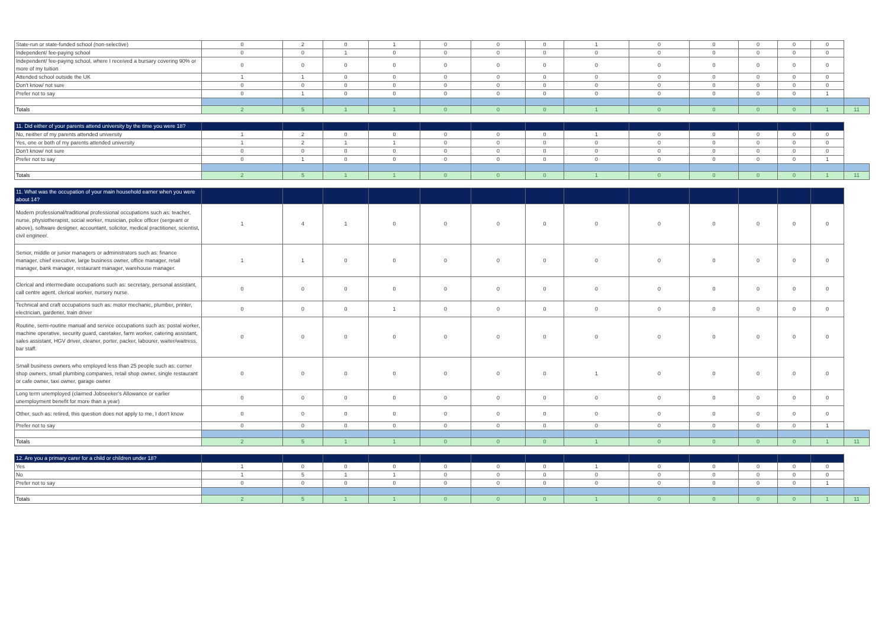| State-run or state-funded school (non-selective) | 0 | 2 | 0 | 1 | 0 | 0 | 0 | 1 | 0 | 0 | 0 | 0 | 0 | |
| Independent/ fee-paying school | 0 | 0 | 1 | 0 | 0 | 0 | 0 | 0 | 0 | 0 | 0 | 0 | 0 | |
| Independent/ fee-paying school, where I received a bursary covering 90% or more of my tuition | 0 | 0 | 0 | 0 | 0 | 0 | 0 | 0 | 0 | 0 | 0 | 0 | 0 | |
| Attended school outside the UK | 1 | 1 | 0 | 0 | 0 | 0 | 0 | 0 | 0 | 0 | 0 | 0 | 0 | |
| Don't know/ not sure | 0 | 0 | 0 | 0 | 0 | 0 | 0 | 0 | 0 | 0 | 0 | 0 | 0 | |
| Prefer not to say | 0 | 1 | 0 | 0 | 0 | 0 | 0 | 0 | 0 | 0 | 0 | 0 | 1 | |
| Totals | 2 | 5 | 1 | 1 | 0 | 0 | 0 | 1 | 0 | 0 | 0 | 0 | 1 | 11 |
| 11. Did either of your parents attend university by the time you were 18? | | | | | | | | | | | | | | |
| --- | --- | --- | --- | --- | --- | --- | --- | --- | --- | --- | --- | --- | --- | --- |
| No, neither of my parents attended university | 1 | 2 | 0 | 0 | 0 | 0 | 0 | 1 | 0 | 0 | 0 | 0 | 0 | |
| Yes, one or both of my parents attended university | 1 | 2 | 1 | 1 | 0 | 0 | 0 | 0 | 0 | 0 | 0 | 0 | 0 | |
| Don't know/ not sure | 0 | 0 | 0 | 0 | 0 | 0 | 0 | 0 | 0 | 0 | 0 | 0 | 0 | |
| Prefer not to say | 0 | 1 | 0 | 0 | 0 | 0 | 0 | 0 | 0 | 0 | 0 | 0 | 1 | |
| Totals | 2 | 5 | 1 | 1 | 0 | 0 | 0 | 1 | 0 | 0 | 0 | 0 | 1 | 11 |
| 11. What was the occupation of your main household earner when you were about 14? | | | | | | | | | | | | | | |
| --- | --- | --- | --- | --- | --- | --- | --- | --- | --- | --- | --- | --- | --- | --- |
| Modern professional/traditional professional occupations such as: teacher, nurse, physiotherapist, social worker, musician, police officer (sergeant or above), software designer, accountant, solicitor, medical practitioner, scientist, civil engineer. | 1 | 4 | 1 | 0 | 0 | 0 | 0 | 0 | 0 | 0 | 0 | 0 | 0 | |
| Senior, middle or junior managers or administrators such as: finance manager, chief executive, large business owner, office manager, retail manager, bank manager, restaurant manager, warehouse manager. | 1 | 1 | 0 | 0 | 0 | 0 | 0 | 0 | 0 | 0 | 0 | 0 | 0 | |
| Clerical and intermediate occupations such as: secretary, personal assistant, call centre agent, clerical worker, nursery nurse. | 0 | 0 | 0 | 0 | 0 | 0 | 0 | 0 | 0 | 0 | 0 | 0 | 0 | |
| Technical and craft occupations such as: motor mechanic, plumber, printer, electrician, gardener, train driver | 0 | 0 | 0 | 1 | 0 | 0 | 0 | 0 | 0 | 0 | 0 | 0 | 0 | |
| Routine, semi-routine manual and service occupations such as: postal worker, machine operative, security guard, caretaker, farm worker, catering assistant, sales assistant, HGV driver, cleaner, porter, packer, labourer, waiter/waitress, bar staff. | 0 | 0 | 0 | 0 | 0 | 0 | 0 | 0 | 0 | 0 | 0 | 0 | 0 | |
| Small business owners who employed less than 25 people such as: corner shop owners, small plumbing companies, retail shop owner, single restaurant or cafe owner, taxi owner, garage owner | 0 | 0 | 0 | 0 | 0 | 0 | 0 | 1 | 0 | 0 | 0 | 0 | 0 | |
| Long term unemployed (claimed Jobseeker's Allowance or earlier unemployment benefit for more than a year) | 0 | 0 | 0 | 0 | 0 | 0 | 0 | 0 | 0 | 0 | 0 | 0 | 0 | |
| Other, such as: retired, this question does not apply to me, I don't know | 0 | 0 | 0 | 0 | 0 | 0 | 0 | 0 | 0 | 0 | 0 | 0 | 0 | |
| Prefer not to say | 0 | 0 | 0 | 0 | 0 | 0 | 0 | 0 | 0 | 0 | 0 | 0 | 1 | |
| Totals | 2 | 5 | 1 | 1 | 0 | 0 | 0 | 1 | 0 | 0 | 0 | 0 | 1 | 11 |
| 12. Are you a primary carer for a child or children under 18? | | | | | | | | | | | | | | |
| --- | --- | --- | --- | --- | --- | --- | --- | --- | --- | --- | --- | --- | --- | --- |
| Yes | 1 | 0 | 0 | 0 | 0 | 0 | 0 | 1 | 0 | 0 | 0 | 0 | 0 | |
| No | 1 | 5 | 1 | 1 | 0 | 0 | 0 | 0 | 0 | 0 | 0 | 0 | 0 | |
| Prefer not to say | 0 | 0 | 0 | 0 | 0 | 0 | 0 | 0 | 0 | 0 | 0 | 0 | 1 | |
| Totals | 2 | 5 | 1 | 1 | 0 | 0 | 0 | 1 | 0 | 0 | 0 | 0 | 1 | 11 |